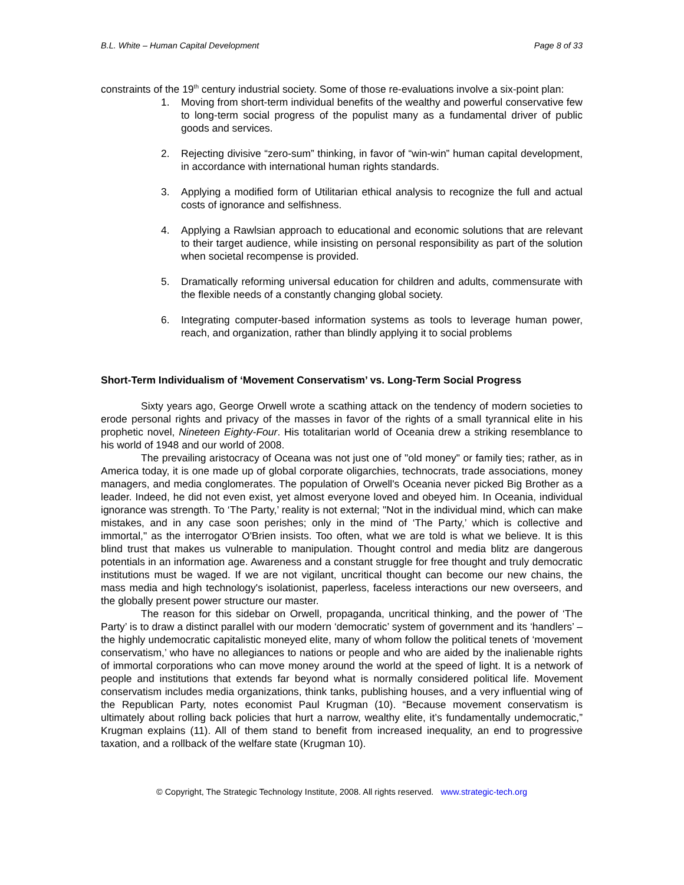B.L. White – Human Capital Development Page 8 of 33
constraints of the 19<sup>th</sup> century industrial society. Some of those re-evaluations involve a six-point plan:
1. Moving from short-term individual benefits of the wealthy and powerful conservative few to long-term social progress of the populist many as a fundamental driver of public goods and services.
2. Rejecting divisive “zero-sum” thinking, in favor of “win-win” human capital development, in accordance with international human rights standards.
3. Applying a modified form of Utilitarian ethical analysis to recognize the full and actual costs of ignorance and selfishness.
4. Applying a Rawlsian approach to educational and economic solutions that are relevant to their target audience, while insisting on personal responsibility as part of the solution when societal recompense is provided.
5. Dramatically reforming universal education for children and adults, commensurate with the flexible needs of a constantly changing global society.
6. Integrating computer-based information systems as tools to leverage human power, reach, and organization, rather than blindly applying it to social problems
Short-Term Individualism of ‘Movement Conservatism’ vs. Long-Term Social Progress
Sixty years ago, George Orwell wrote a scathing attack on the tendency of modern societies to erode personal rights and privacy of the masses in favor of the rights of a small tyrannical elite in his prophetic novel, Nineteen Eighty-Four. His totalitarian world of Oceania drew a striking resemblance to his world of 1948 and our world of 2008.
The prevailing aristocracy of Oceana was not just one of "old money" or family ties; rather, as in America today, it is one made up of global corporate oligarchies, technocrats, trade associations, money managers, and media conglomerates. The population of Orwell's Oceania never picked Big Brother as a leader. Indeed, he did not even exist, yet almost everyone loved and obeyed him. In Oceania, individual ignorance was strength. To ‘The Party,’ reality is not external; "Not in the individual mind, which can make mistakes, and in any case soon perishes; only in the mind of ‘The Party,’ which is collective and immortal," as the interrogator O'Brien insists. Too often, what we are told is what we believe. It is this blind trust that makes us vulnerable to manipulation. Thought control and media blitz are dangerous potentials in an information age. Awareness and a constant struggle for free thought and truly democratic institutions must be waged. If we are not vigilant, uncritical thought can become our new chains, the mass media and high technology's isolationist, paperless, faceless interactions our new overseers, and the globally present power structure our master.
The reason for this sidebar on Orwell, propaganda, uncritical thinking, and the power of ‘The Party’ is to draw a distinct parallel with our modern ‘democratic’ system of government and its ‘handlers’ – the highly undemocratic capitalistic moneyed elite, many of whom follow the political tenets of ‘movement conservatism,’ who have no allegiances to nations or people and who are aided by the inalienable rights of immortal corporations who can move money around the world at the speed of light. It is a network of people and institutions that extends far beyond what is normally considered political life. Movement conservatism includes media organizations, think tanks, publishing houses, and a very influential wing of the Republican Party, notes economist Paul Krugman (10). “Because movement conservatism is ultimately about rolling back policies that hurt a narrow, wealthy elite, it’s fundamentally undemocratic,” Krugman explains (11). All of them stand to benefit from increased inequality, an end to progressive taxation, and a rollback of the welfare state (Krugman 10).
© Copyright, The Strategic Technology Institute, 2008. All rights reserved. www.strategic-tech.org